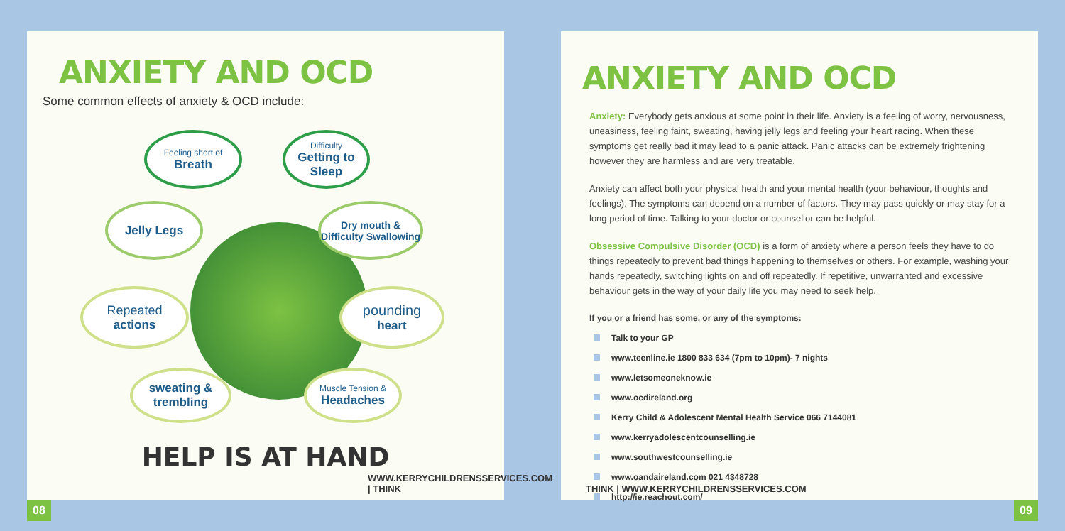ANXIETY AND OCD
Some common effects of anxiety & OCD include:
Feeling short of
Breath
Difficulty
Getting to Sleep
Jelly Legs
Dry mouth & Difficulty Swallowing
Repeated
actions
pounding
heart
sweating & trembling
Muscle Tension &
Headaches
HELP IS AT HAND
WWW.KERRYCHILDRENSSERVICES.COM | THINK
08
ANXIETY AND OCD
Anxiety: Everybody gets anxious at some point in their life. Anxiety is a feeling of worry, nervousness, uneasiness, feeling faint, sweating, having jelly legs and feeling your heart racing. When these symptoms get really bad it may lead to a panic attack. Panic attacks can be extremely frightening however they are harmless and are very treatable.
Anxiety can affect both your physical health and your mental health (your behaviour, thoughts and feelings). The symptoms can depend on a number of factors. They may pass quickly or may stay for a long period of time. Talking to your doctor or counsellor can be helpful.
Obsessive Compulsive Disorder (OCD) is a form of anxiety where a person feels they have to do things repeatedly to prevent bad things happening to themselves or others. For example, washing your hands repeatedly, switching lights on and off repeatedly. If repetitive, unwarranted and excessive behaviour gets in the way of your daily life you may need to seek help.
If you or a friend has some, or any of the symptoms:
Talk to your GP
www.teenline.ie 1800 833 634 (7pm to 10pm)- 7 nights
www.letsomeoneknow.ie
www.ocdireland.org
Kerry Child & Adolescent Mental Health Service 066 7144081
www.kerryadolescentcounselling.ie
www.southwestcounselling.ie
www.oandaireland.com 021 4348728
http://ie.reachout.com/
THINK | WWW.KERRYCHILDRENSSERVICES.COM
09